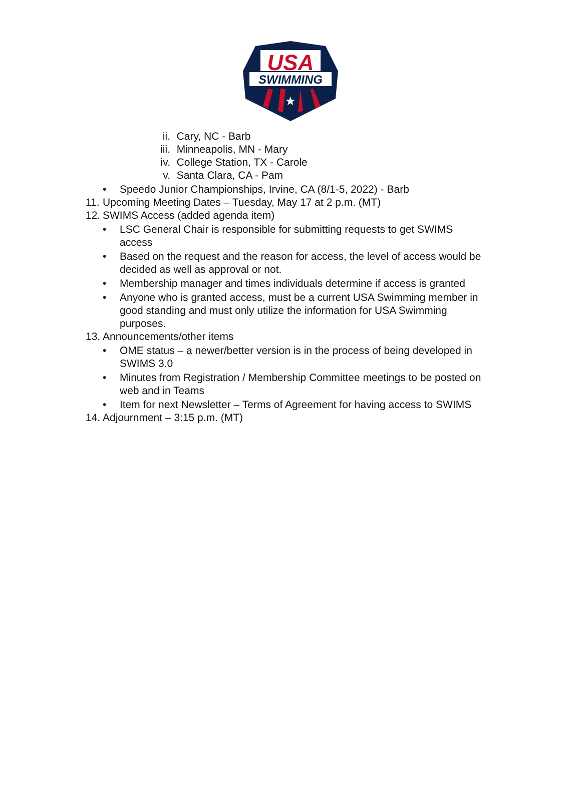USA
SWIMMING
★
ii. Cary, NC - Barb
iii. Minneapolis, MN - Mary
iv. College Station, TX - Carole
v. Santa Clara, CA - Pam
• Speedo Junior Championships, Irvine, CA (8/1-5, 2022) - Barb
11. Upcoming Meeting Dates – Tuesday, May 17 at 2 p.m. (MT)
12. SWIMS Access (added agenda item)
• LSC General Chair is responsible for submitting requests to get SWIMS
access
• Based on the request and the reason for access, the level of access would be
decided as well as approval or not.
• Membership manager and times individuals determine if access is granted
• Anyone who is granted access, must be a current USA Swimming member in
good standing and must only utilize the information for USA Swimming
purposes.
13. Announcements/other items
• OME status – a newer/better version is in the process of being developed in
SWIMS 3.0
• Minutes from Registration / Membership Committee meetings to be posted on
web and in Teams
• Item for next Newsletter – Terms of Agreement for having access to SWIMS
14. Adjournment – 3:15 p.m. (MT)